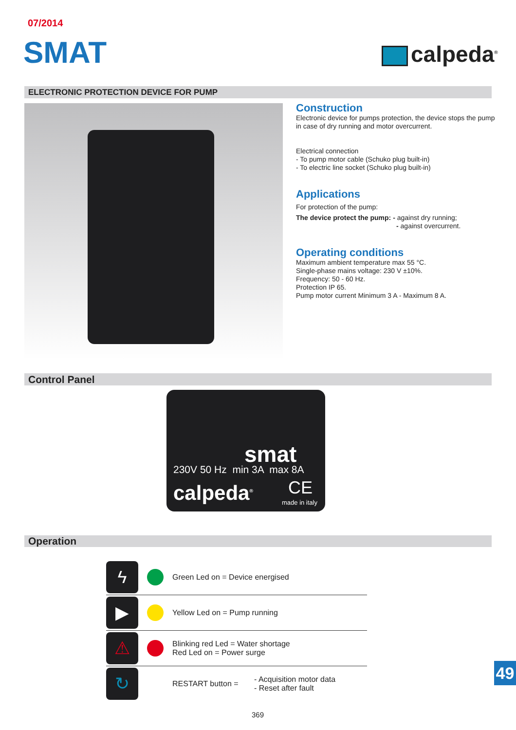07/2014
SMAT calpeda<sup>®</sup>
ELECTRONIC PROTECTION DEVICE FOR PUMP
Construction
Electronic device for pumps protection, the device stops the pump in case of dry running and motor overcurrent.
Electrical connection
- To pump motor cable (Schuko plug built-in)
- To electric line socket (Schuko plug built-in)
Applications
For protection of the pump:
The device protect the pump: - against dry running;
- against overcurrent.
Operating conditions
Maximum ambient temperature max 55 °C.
Single-phase mains voltage: 230 V ±10%.
Frequency: 50 - 60 Hz.
Protection IP 65.
Pump motor current Minimum 3 A - Maximum 8 A.
Control Panel
smat
230V 50 Hz min 3A max 8A
calpeda<sup>®</sup> CE
made in italy
Operation
ϟ
Green Led on = Device energised
▶
Yellow Led on = Pump running
⚠
Blinking red Led = Water shortage
Red Led on = Power surge
↻
RESTART button =
- Acquisition motor data
- Reset after fault
369
49